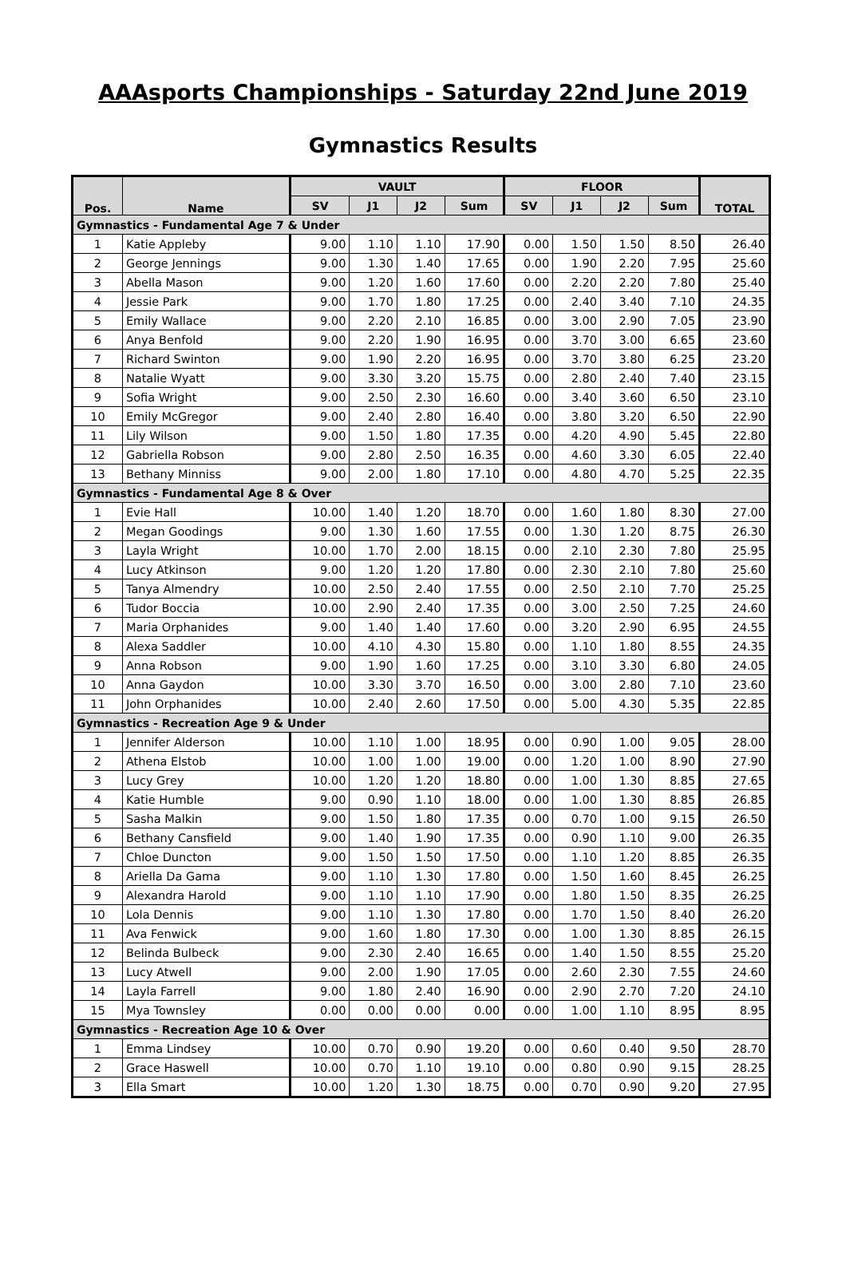AAAsports Championships - Saturday 22nd June 2019
Gymnastics Results
| Pos. | Name | VAULT | | | | FLOOR | | | | TOTAL |
| --- | --- | --- | --- | --- | --- | --- | --- | --- | --- | --- |
| | | SV | J1 | J2 | Sum | SV | J1 | J2 | Sum | |
| Gymnastics - Fundamental Age 7 & Under | | | | | | | | | | |
| 1 | Katie Appleby | 9.00 | 1.10 | 1.10 | 17.90 | 0.00 | 1.50 | 1.50 | 8.50 | 26.40 |
| 2 | George Jennings | 9.00 | 1.30 | 1.40 | 17.65 | 0.00 | 1.90 | 2.20 | 7.95 | 25.60 |
| 3 | Abella Mason | 9.00 | 1.20 | 1.60 | 17.60 | 0.00 | 2.20 | 2.20 | 7.80 | 25.40 |
| 4 | Jessie Park | 9.00 | 1.70 | 1.80 | 17.25 | 0.00 | 2.40 | 3.40 | 7.10 | 24.35 |
| 5 | Emily Wallace | 9.00 | 2.20 | 2.10 | 16.85 | 0.00 | 3.00 | 2.90 | 7.05 | 23.90 |
| 6 | Anya Benfold | 9.00 | 2.20 | 1.90 | 16.95 | 0.00 | 3.70 | 3.00 | 6.65 | 23.60 |
| 7 | Richard Swinton | 9.00 | 1.90 | 2.20 | 16.95 | 0.00 | 3.70 | 3.80 | 6.25 | 23.20 |
| 8 | Natalie Wyatt | 9.00 | 3.30 | 3.20 | 15.75 | 0.00 | 2.80 | 2.40 | 7.40 | 23.15 |
| 9 | Sofia Wright | 9.00 | 2.50 | 2.30 | 16.60 | 0.00 | 3.40 | 3.60 | 6.50 | 23.10 |
| 10 | Emily McGregor | 9.00 | 2.40 | 2.80 | 16.40 | 0.00 | 3.80 | 3.20 | 6.50 | 22.90 |
| 11 | Lily Wilson | 9.00 | 1.50 | 1.80 | 17.35 | 0.00 | 4.20 | 4.90 | 5.45 | 22.80 |
| 12 | Gabriella Robson | 9.00 | 2.80 | 2.50 | 16.35 | 0.00 | 4.60 | 3.30 | 6.05 | 22.40 |
| 13 | Bethany Minniss | 9.00 | 2.00 | 1.80 | 17.10 | 0.00 | 4.80 | 4.70 | 5.25 | 22.35 |
| Gymnastics - Fundamental Age 8 & Over | | | | | | | | | | |
| 1 | Evie Hall | 10.00 | 1.40 | 1.20 | 18.70 | 0.00 | 1.60 | 1.80 | 8.30 | 27.00 |
| 2 | Megan Goodings | 9.00 | 1.30 | 1.60 | 17.55 | 0.00 | 1.30 | 1.20 | 8.75 | 26.30 |
| 3 | Layla Wright | 10.00 | 1.70 | 2.00 | 18.15 | 0.00 | 2.10 | 2.30 | 7.80 | 25.95 |
| 4 | Lucy Atkinson | 9.00 | 1.20 | 1.20 | 17.80 | 0.00 | 2.30 | 2.10 | 7.80 | 25.60 |
| 5 | Tanya Almendry | 10.00 | 2.50 | 2.40 | 17.55 | 0.00 | 2.50 | 2.10 | 7.70 | 25.25 |
| 6 | Tudor Boccia | 10.00 | 2.90 | 2.40 | 17.35 | 0.00 | 3.00 | 2.50 | 7.25 | 24.60 |
| 7 | Maria Orphanides | 9.00 | 1.40 | 1.40 | 17.60 | 0.00 | 3.20 | 2.90 | 6.95 | 24.55 |
| 8 | Alexa Saddler | 10.00 | 4.10 | 4.30 | 15.80 | 0.00 | 1.10 | 1.80 | 8.55 | 24.35 |
| 9 | Anna Robson | 9.00 | 1.90 | 1.60 | 17.25 | 0.00 | 3.10 | 3.30 | 6.80 | 24.05 |
| 10 | Anna Gaydon | 10.00 | 3.30 | 3.70 | 16.50 | 0.00 | 3.00 | 2.80 | 7.10 | 23.60 |
| 11 | John Orphanides | 10.00 | 2.40 | 2.60 | 17.50 | 0.00 | 5.00 | 4.30 | 5.35 | 22.85 |
| Gymnastics - Recreation Age 9 & Under | | | | | | | | | | |
| 1 | Jennifer Alderson | 10.00 | 1.10 | 1.00 | 18.95 | 0.00 | 0.90 | 1.00 | 9.05 | 28.00 |
| 2 | Athena Elstob | 10.00 | 1.00 | 1.00 | 19.00 | 0.00 | 1.20 | 1.00 | 8.90 | 27.90 |
| 3 | Lucy Grey | 10.00 | 1.20 | 1.20 | 18.80 | 0.00 | 1.00 | 1.30 | 8.85 | 27.65 |
| 4 | Katie Humble | 9.00 | 0.90 | 1.10 | 18.00 | 0.00 | 1.00 | 1.30 | 8.85 | 26.85 |
| 5 | Sasha Malkin | 9.00 | 1.50 | 1.80 | 17.35 | 0.00 | 0.70 | 1.00 | 9.15 | 26.50 |
| 6 | Bethany Cansfield | 9.00 | 1.40 | 1.90 | 17.35 | 0.00 | 0.90 | 1.10 | 9.00 | 26.35 |
| 7 | Chloe Duncton | 9.00 | 1.50 | 1.50 | 17.50 | 0.00 | 1.10 | 1.20 | 8.85 | 26.35 |
| 8 | Ariella Da Gama | 9.00 | 1.10 | 1.30 | 17.80 | 0.00 | 1.50 | 1.60 | 8.45 | 26.25 |
| 9 | Alexandra Harold | 9.00 | 1.10 | 1.10 | 17.90 | 0.00 | 1.80 | 1.50 | 8.35 | 26.25 |
| 10 | Lola Dennis | 9.00 | 1.10 | 1.30 | 17.80 | 0.00 | 1.70 | 1.50 | 8.40 | 26.20 |
| 11 | Ava Fenwick | 9.00 | 1.60 | 1.80 | 17.30 | 0.00 | 1.00 | 1.30 | 8.85 | 26.15 |
| 12 | Belinda Bulbeck | 9.00 | 2.30 | 2.40 | 16.65 | 0.00 | 1.40 | 1.50 | 8.55 | 25.20 |
| 13 | Lucy Atwell | 9.00 | 2.00 | 1.90 | 17.05 | 0.00 | 2.60 | 2.30 | 7.55 | 24.60 |
| 14 | Layla Farrell | 9.00 | 1.80 | 2.40 | 16.90 | 0.00 | 2.90 | 2.70 | 7.20 | 24.10 |
| 15 | Mya Townsley | 0.00 | 0.00 | 0.00 | 0.00 | 0.00 | 1.00 | 1.10 | 8.95 | 8.95 |
| Gymnastics - Recreation Age 10 & Over | | | | | | | | | | |
| 1 | Emma Lindsey | 10.00 | 0.70 | 0.90 | 19.20 | 0.00 | 0.60 | 0.40 | 9.50 | 28.70 |
| 2 | Grace Haswell | 10.00 | 0.70 | 1.10 | 19.10 | 0.00 | 0.80 | 0.90 | 9.15 | 28.25 |
| 3 | Ella Smart | 10.00 | 1.20 | 1.30 | 18.75 | 0.00 | 0.70 | 0.90 | 9.20 | 27.95 |